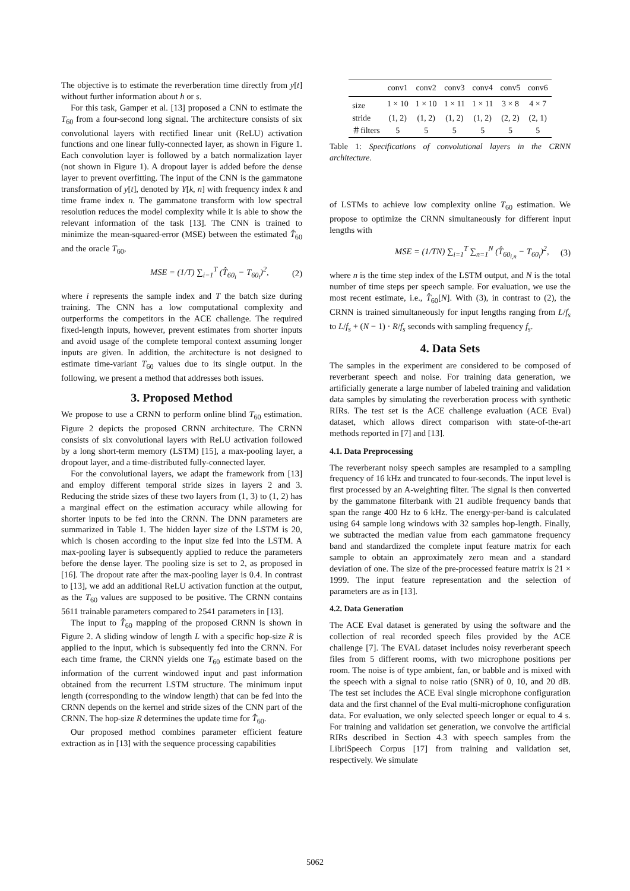The objective is to estimate the reverberation time directly from y[t] without further information about h or s.
For this task, Gamper et al. [13] proposed a CNN to estimate the T<sub>60</sub> from a four-second long signal. The architecture consists of six convolutional layers with rectified linear unit (ReLU) activation functions and one linear fully-connected layer, as shown in Figure 1. Each convolution layer is followed by a batch normalization layer (not shown in Figure 1). A dropout layer is added before the dense layer to prevent overfitting. The input of the CNN is the gammatone transformation of y[t], denoted by Y[k, n] with frequency index k and time frame index n. The gammatone transform with low spectral resolution reduces the model complexity while it is able to show the relevant information of the task [13]. The CNN is trained to minimize the mean-squared-error (MSE) between the estimated T̂<sub>60</sub> and the oracle T<sub>60</sub>,
MSE = (1/T) ∑<sub>i=1</sub><sup>T</sup> (T̂<sub>60<sub>i</sub></sub> − T<sub>60<sub>i</sub></sub>)<sup>2</sup>, (2)
where i represents the sample index and T the batch size during training. The CNN has a low computational complexity and outperforms the competitors in the ACE challenge. The required fixed-length inputs, however, prevent estimates from shorter inputs and avoid usage of the complete temporal context assuming longer inputs are given. In addition, the architecture is not designed to estimate time-variant T<sub>60</sub> values due to its single output. In the following, we present a method that addresses both issues.
3. Proposed Method
We propose to use a CRNN to perform online blind T<sub>60</sub> estimation. Figure 2 depicts the proposed CRNN architecture. The CRNN consists of six convolutional layers with ReLU activation followed by a long short-term memory (LSTM) [15], a max-pooling layer, a dropout layer, and a time-distributed fully-connected layer.
For the convolutional layers, we adapt the framework from [13] and employ different temporal stride sizes in layers 2 and 3. Reducing the stride sizes of these two layers from (1, 3) to (1, 2) has a marginal effect on the estimation accuracy while allowing for shorter inputs to be fed into the CRNN. The DNN parameters are summarized in Table 1. The hidden layer size of the LSTM is 20, which is chosen according to the input size fed into the LSTM. A max-pooling layer is subsequently applied to reduce the parameters before the dense layer. The pooling size is set to 2, as proposed in [16]. The dropout rate after the max-pooling layer is 0.4. In contrast to [13], we add an additional ReLU activation function at the output, as the T<sub>60</sub> values are supposed to be positive. The CRNN contains 5611 trainable parameters compared to 2541 parameters in [13].
The input to T̂<sub>60</sub> mapping of the proposed CRNN is shown in Figure 2. A sliding window of length L with a specific hop-size R is applied to the input, which is subsequently fed into the CRNN. For each time frame, the CRNN yields one T<sub>60</sub> estimate based on the information of the current windowed input and past information obtained from the recurrent LSTM structure. The minimum input length (corresponding to the window length) that can be fed into the CRNN depends on the kernel and stride sizes of the CNN part of the CRNN. The hop-size R determines the update time for T̂<sub>60</sub>.
Our proposed method combines parameter efficient feature extraction as in [13] with the sequence processing capabilities
| | conv1 | conv2 | conv3 | conv4 | conv5 | conv6 |
| --- | --- | --- | --- | --- | --- | --- |
| size | 1 × 10 | 1 × 10 | 1 × 11 | 1 × 11 | 3 × 8 | 4 × 7 |
| stride | (1, 2) | (1, 2) | (1, 2) | (1, 2) | (2, 2) | (2, 1) |
| ＃filters | 5 | 5 | 5 | 5 | 5 | 5 |
Table 1: Specifications of convolutional layers in the CRNN architecture.
of LSTMs to achieve low complexity online T<sub>60</sub> estimation. We propose to optimize the CRNN simultaneously for different input lengths with
MSE = (1/TN) ∑<sub>i=1</sub><sup>T</sup> ∑<sub>n=1</sub><sup>N</sup> (T̂<sub>60<sub>i,n</sub></sub> − T<sub>60<sub>i</sub></sub>)<sup>2</sup>, (3)
where n is the time step index of the LSTM output, and N is the total number of time steps per speech sample. For evaluation, we use the most recent estimate, i.e., T̂<sub>60</sub>[N]. With (3), in contrast to (2), the CRNN is trained simultaneously for input lengths ranging from L/f<sub>s</sub> to L/f<sub>s</sub> + (N − 1) · R/f<sub>s</sub> seconds with sampling frequency f<sub>s</sub>.
4. Data Sets
The samples in the experiment are considered to be composed of reverberant speech and noise. For training data generation, we artificially generate a large number of labeled training and validation data samples by simulating the reverberation process with synthetic RIRs. The test set is the ACE challenge evaluation (ACE Eval) dataset, which allows direct comparison with state-of-the-art methods reported in [7] and [13].
4.1. Data Preprocessing
The reverberant noisy speech samples are resampled to a sampling frequency of 16 kHz and truncated to four-seconds. The input level is first processed by an A-weighting filter. The signal is then converted by the gammatone filterbank with 21 audible frequency bands that span the range 400 Hz to 6 kHz. The energy-per-band is calculated using 64 sample long windows with 32 samples hop-length. Finally, we subtracted the median value from each gammatone frequency band and standardized the complete input feature matrix for each sample to obtain an approximately zero mean and a standard deviation of one. The size of the pre-processed feature matrix is 21 × 1999. The input feature representation and the selection of parameters are as in [13].
4.2. Data Generation
The ACE Eval dataset is generated by using the software and the collection of real recorded speech files provided by the ACE challenge [7]. The EVAL dataset includes noisy reverberant speech files from 5 different rooms, with two microphone positions per room. The noise is of type ambient, fan, or babble and is mixed with the speech with a signal to noise ratio (SNR) of 0, 10, and 20 dB. The test set includes the ACE Eval single microphone configuration data and the first channel of the Eval multi-microphone configuration data. For evaluation, we only selected speech longer or equal to 4 s. For training and validation set generation, we convolve the artificial RIRs described in Section 4.3 with speech samples from the LibriSpeech Corpus [17] from training and validation set, respectively. We simulate
5062